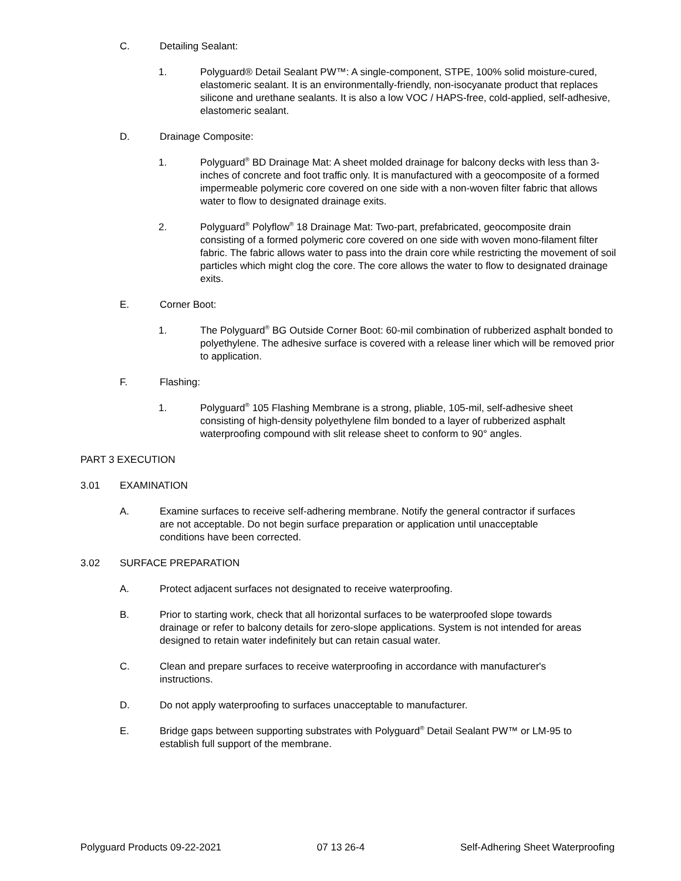C. Detailing Sealant:
1. Polyguard® Detail Sealant PW™: A single-component, STPE, 100% solid moisture-cured, elastomeric sealant. It is an environmentally-friendly, non-isocyanate product that replaces silicone and urethane sealants. It is also a low VOC / HAPS-free, cold-applied, self-adhesive, elastomeric sealant.
D. Drainage Composite:
1. Polyguard<sup>®</sup> BD Drainage Mat: A sheet molded drainage for balcony decks with less than 3-inches of concrete and foot traffic only. It is manufactured with a geocomposite of a formed impermeable polymeric core covered on one side with a non-woven filter fabric that allows water to flow to designated drainage exits.
2. Polyguard<sup>®</sup> Polyflow<sup>®</sup> 18 Drainage Mat: Two-part, prefabricated, geocomposite drain consisting of a formed polymeric core covered on one side with woven mono-filament filter fabric. The fabric allows water to pass into the drain core while restricting the movement of soil particles which might clog the core. The core allows the water to flow to designated drainage exits.
E. Corner Boot:
1. The Polyguard<sup>®</sup> BG Outside Corner Boot: 60-mil combination of rubberized asphalt bonded to polyethylene. The adhesive surface is covered with a release liner which will be removed prior to application.
F. Flashing:
1. Polyguard<sup>®</sup> 105 Flashing Membrane is a strong, pliable, 105-mil, self-adhesive sheet consisting of high-density polyethylene film bonded to a layer of rubberized asphalt waterproofing compound with slit release sheet to conform to 90° angles.
PART 3 EXECUTION
3.01 EXAMINATION
A. Examine surfaces to receive self-adhering membrane. Notify the general contractor if surfaces are not acceptable. Do not begin surface preparation or application until unacceptable conditions have been corrected.
3.02 SURFACE PREPARATION
A. Protect adjacent surfaces not designated to receive waterproofing.
B. Prior to starting work, check that all horizontal surfaces to be waterproofed slope towards drainage or refer to balcony details for zero-slope applications. System is not intended for areas designed to retain water indefinitely but can retain casual water.
C. Clean and prepare surfaces to receive waterproofing in accordance with manufacturer's instructions.
D. Do not apply waterproofing to surfaces unacceptable to manufacturer.
E. Bridge gaps between supporting substrates with Polyguard<sup>®</sup> Detail Sealant PW™ or LM-95 to establish full support of the membrane.
Polyguard Products 09-22-2021 07 13 26-4 Self-Adhering Sheet Waterproofing